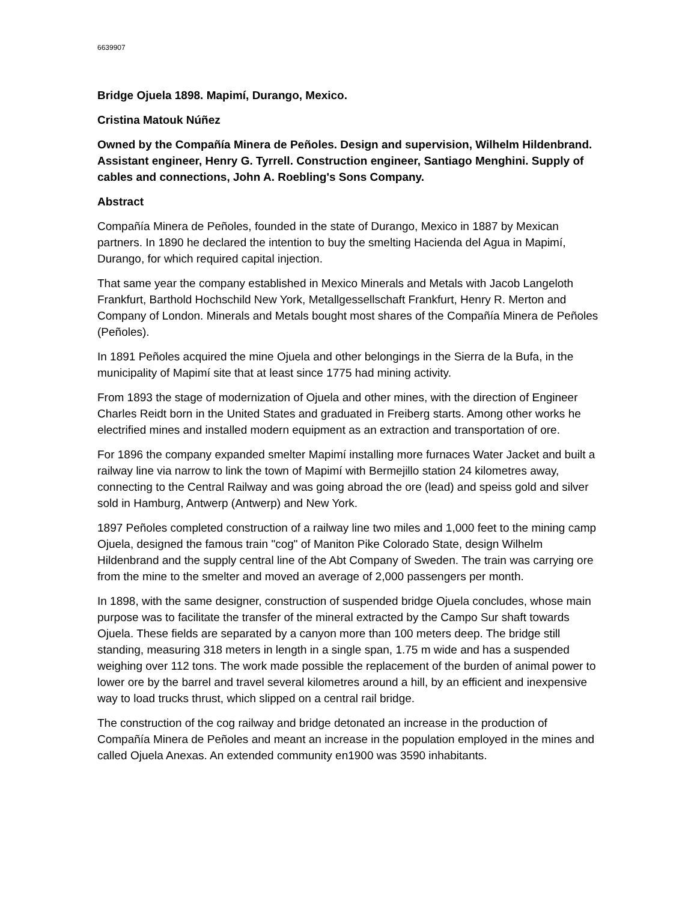6639907
Bridge Ojuela 1898. Mapimí, Durango, Mexico.
Cristina Matouk Núñez
Owned by the Compañía Minera de Peñoles. Design and supervision, Wilhelm Hildenbrand. Assistant engineer, Henry G. Tyrrell. Construction engineer, Santiago Menghini. Supply of cables and connections, John A. Roebling's Sons Company.
Abstract
Compañía Minera de Peñoles, founded in the state of Durango, Mexico in 1887 by Mexican partners. In 1890 he declared the intention to buy the smelting Hacienda del Agua in Mapimí, Durango, for which required capital injection.
That same year the company established in Mexico Minerals and Metals with Jacob Langeloth Frankfurt, Barthold Hochschild New York, Metallgessellschaft Frankfurt, Henry R. Merton and Company of London. Minerals and Metals bought most shares of the Compañía Minera de Peñoles (Peñoles).
In 1891 Peñoles acquired the mine Ojuela and other belongings in the Sierra de la Bufa, in the municipality of Mapimí site that at least since 1775 had mining activity.
From 1893 the stage of modernization of Ojuela and other mines, with the direction of Engineer Charles Reidt born in the United States and graduated in Freiberg starts. Among other works he electrified mines and installed modern equipment as an extraction and transportation of ore.
For 1896 the company expanded smelter Mapimí installing more furnaces Water Jacket and built a railway line via narrow to link the town of Mapimí with Bermejillo station 24 kilometres away, connecting to the Central Railway and was going abroad the ore (lead) and speiss gold and silver sold in Hamburg, Antwerp (Antwerp) and New York.
1897 Peñoles completed construction of a railway line two miles and 1,000 feet to the mining camp Ojuela, designed the famous train "cog" of Maniton Pike Colorado State, design Wilhelm Hildenbrand and the supply central line of the Abt Company of Sweden. The train was carrying ore from the mine to the smelter and moved an average of 2,000 passengers per month.
In 1898, with the same designer, construction of suspended bridge Ojuela concludes, whose main purpose was to facilitate the transfer of the mineral extracted by the Campo Sur shaft towards Ojuela. These fields are separated by a canyon more than 100 meters deep. The bridge still standing, measuring 318 meters in length in a single span, 1.75 m wide and has a suspended weighing over 112 tons. The work made possible the replacement of the burden of animal power to lower ore by the barrel and travel several kilometres around a hill, by an efficient and inexpensive way to load trucks thrust, which slipped on a central rail bridge.
The construction of the cog railway and bridge detonated an increase in the production of Compañía Minera de Peñoles and meant an increase in the population employed in the mines and called Ojuela Anexas. An extended community en1900 was 3590 inhabitants.